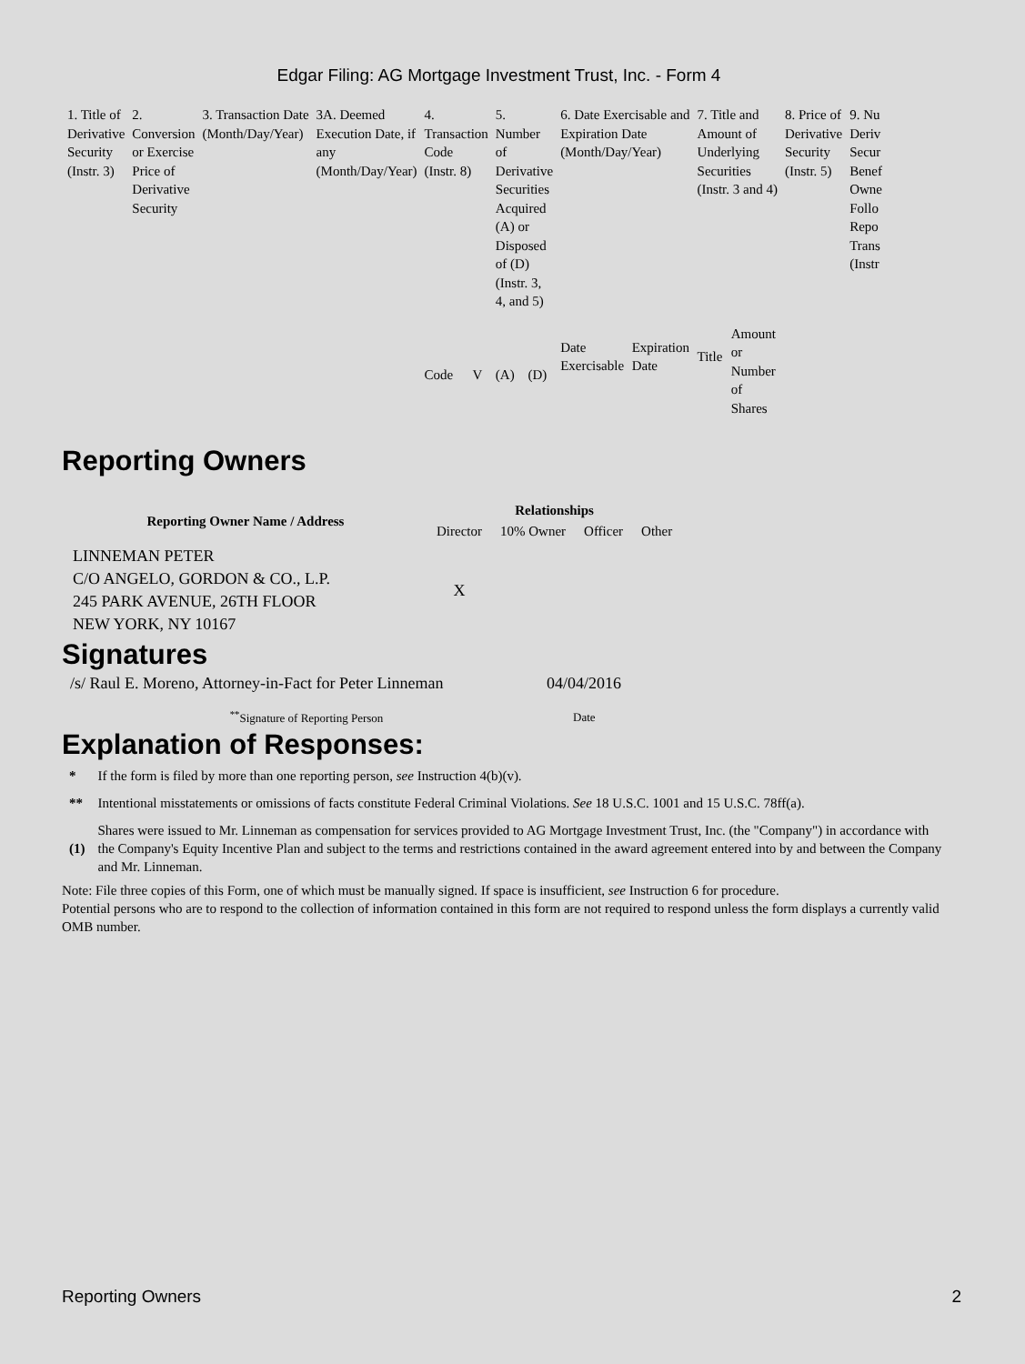Edgar Filing: AG Mortgage Investment Trust, Inc. - Form 4
| 1. Title of Derivative Security (Instr. 3) | 2. Conversion or Exercise Price of Derivative Security | 3. Transaction Date (Month/Day/Year) | 3A. Deemed Execution Date, if any (Month/Day/Year) | 4. Transaction Code (Instr. 8) | | 5. Number of Derivative Securities Acquired (A) or Disposed of (D) (Instr. 3, 4, and 5) | | 6. Date Exercisable and Expiration Date (Month/Day/Year) | | 7. Title and Amount of Underlying Securities (Instr. 3 and 4) | | 8. Price of Derivative Security (Instr. 5) | 9. Nu Deriv Secur Benef Owne Follo Repo Trans (Instr |
| | | | | Code | V | (A) | (D) | Date Exercisable | Expiration Date | Title | Amount or Number of Shares | | |
Reporting Owners
| Reporting Owner Name / Address | Relationships | | | |
| --- | --- | --- | --- | --- |
| | Director | 10% Owner | Officer | Other |
| LINNEMAN PETER C/O ANGELO, GORDON & CO., L.P. 245 PARK AVENUE, 26TH FLOOR NEW YORK, NY 10167 | X | | | |
Signatures
| /s/ Raul E. Moreno, Attorney-in-Fact for Peter Linneman | 04/04/2016 |
| <sup>**</sup> Signature of Reporting Person | Date |
Explanation of Responses:
| * | If the form is filed by more than one reporting person, see Instruction 4(b)(v). |
| ** | Intentional misstatements or omissions of facts constitute Federal Criminal Violations. See 18 U.S.C. 1001 and 15 U.S.C. 78ff(a). |
| (1) | Shares were issued to Mr. Linneman as compensation for services provided to AG Mortgage Investment Trust, Inc. (the "Company") in accordance with the Company's Equity Incentive Plan and subject to the terms and restrictions contained in the award agreement entered into by and between the Company and Mr. Linneman. |
Note: File three copies of this Form, one of which must be manually signed. If space is insufficient, see Instruction 6 for procedure.
Potential persons who are to respond to the collection of information contained in this form are not required to respond unless the form displays a currently valid OMB number.
Reporting Owners 2